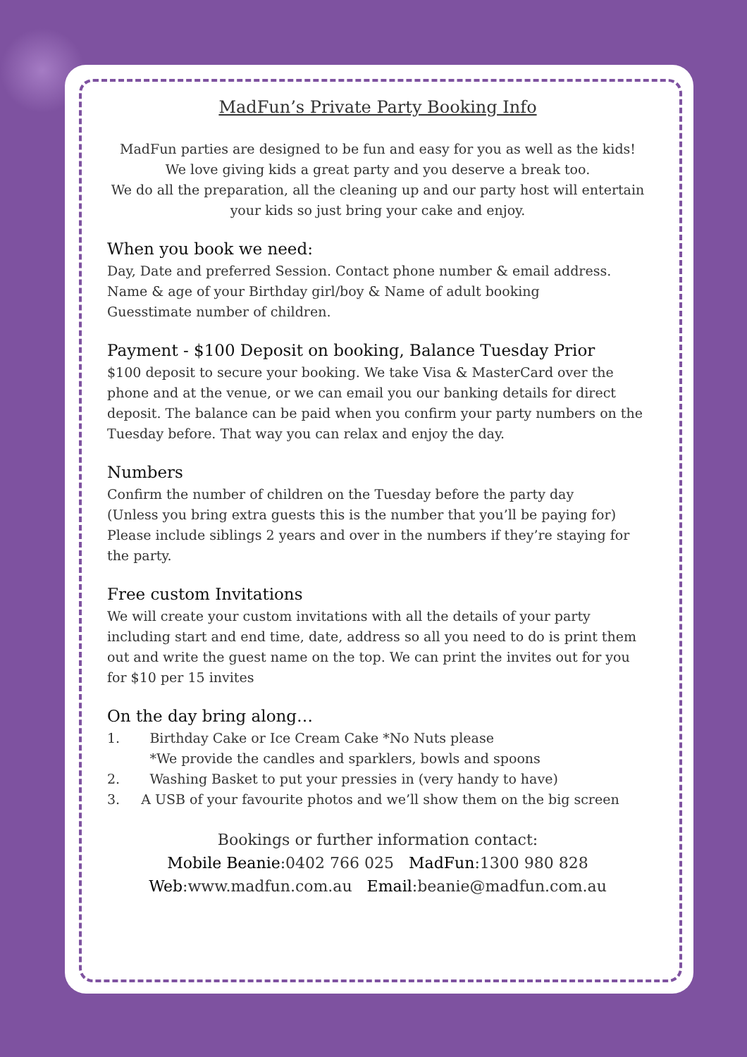MadFun’s Private Party Booking Info
MadFun parties are designed to be fun and easy for you as well as the kids!
We love giving kids a great party and you deserve a break too.
We do all the preparation, all the cleaning up and our party host will entertain your kids so just bring your cake and enjoy.
When you book we need:
Day, Date and preferred Session. Contact phone number & email address.
Name & age of your Birthday girl/boy & Name of adult booking
Guesstimate number of children.
Payment - $100 Deposit on booking, Balance Tuesday Prior
$100 deposit to secure your booking. We take Visa & MasterCard over the phone and at the venue, or we can email you our banking details for direct deposit. The balance can be paid when you confirm your party numbers on the Tuesday before. That way you can relax and enjoy the day.
Numbers
Confirm the number of children on the Tuesday before the party day
(Unless you bring extra guests this is the number that you’ll be paying for)
Please include siblings 2 years and over in the numbers if they’re staying for the party.
Free custom Invitations
We will create your custom invitations with all the details of your party including start and end time, date, address so all you need to do is print them out and write the guest name on the top. We can print the invites out for you for $10 per 15 invites
On the day bring along…
1. Birthday Cake or Ice Cream Cake *No Nuts please
*We provide the candles and sparklers, bowls and spoons
2. Washing Basket to put your pressies in (very handy to have)
3. A USB of your favourite photos and we’ll show them on the big screen
Bookings or further information contact:
Mobile Beanie:0402 766 025 MadFun:1300 980 828
Web:www.madfun.com.au Email:beanie@madfun.com.au